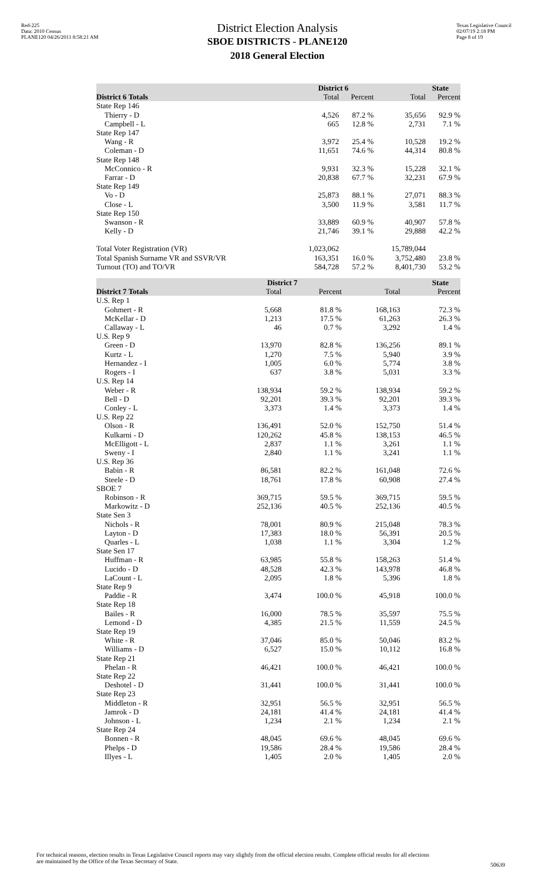Red-225
Data: 2010 Census
PLANE120 04/26/2011 8:58:21 AM
District Election Analysis
SBOE DISTRICTS - PLANE120
2018 General Election
Texas Legislative Council
02/07/19 2:18 PM
Page 8 of 19
| | District 6 | | State | |
| --- | --- | --- | --- | --- |
| District 6 Totals | Total | Percent | Total | Percent |
| State Rep 146 | | | | |
| Thierry - D | 4,526 | 87.2 % | 35,656 | 92.9 % |
| Campbell - L | 665 | 12.8 % | 2,731 | 7.1 % |
| State Rep 147 | | | | |
| Wang - R | 3,972 | 25.4 % | 10,528 | 19.2 % |
| Coleman - D | 11,651 | 74.6 % | 44,314 | 80.8 % |
| State Rep 148 | | | | |
| McConnico - R | 9,931 | 32.3 % | 15,228 | 32.1 % |
| Farrar - D | 20,838 | 67.7 % | 32,231 | 67.9 % |
| State Rep 149 | | | | |
| Vo - D | 25,873 | 88.1 % | 27,071 | 88.3 % |
| Close - L | 3,500 | 11.9 % | 3,581 | 11.7 % |
| State Rep 150 | | | | |
| Swanson - R | 33,889 | 60.9 % | 40,907 | 57.8 % |
| Kelly - D | 21,746 | 39.1 % | 29,888 | 42.2 % |
| Total Voter Registration (VR) | 1,023,062 | | 15,789,044 | |
| Total Spanish Surname VR and SSVR/VR | 163,351 | 16.0 % | 3,752,480 | 23.8 % |
| Turnout (TO) and TO/VR | 584,728 | 57.2 % | 8,401,730 | 53.2 % |
| | District 7 | | State | |
| --- | --- | --- | --- | --- |
| District 7 Totals | Total | Percent | Total | Percent |
| U.S. Rep 1 | | | | |
| Gohmert - R | 5,668 | 81.8 % | 168,163 | 72.3 % |
| McKellar - D | 1,213 | 17.5 % | 61,263 | 26.3 % |
| Callaway - L | 46 | 0.7 % | 3,292 | 1.4 % |
| U.S. Rep 9 | | | | |
| Green - D | 13,970 | 82.8 % | 136,256 | 89.1 % |
| Kurtz - L | 1,270 | 7.5 % | 5,940 | 3.9 % |
| Hernandez - I | 1,005 | 6.0 % | 5,774 | 3.8 % |
| Rogers - I | 637 | 3.8 % | 5,031 | 3.3 % |
| U.S. Rep 14 | | | | |
| Weber - R | 138,934 | 59.2 % | 138,934 | 59.2 % |
| Bell - D | 92,201 | 39.3 % | 92,201 | 39.3 % |
| Conley - L | 3,373 | 1.4 % | 3,373 | 1.4 % |
| U.S. Rep 22 | | | | |
| Olson - R | 136,491 | 52.0 % | 152,750 | 51.4 % |
| Kulkarni - D | 120,262 | 45.8 % | 138,153 | 46.5 % |
| McElligott - L | 2,837 | 1.1 % | 3,261 | 1.1 % |
| Sweny - I | 2,840 | 1.1 % | 3,241 | 1.1 % |
| U.S. Rep 36 | | | | |
| Babin - R | 86,581 | 82.2 % | 161,048 | 72.6 % |
| Steele - D | 18,761 | 17.8 % | 60,908 | 27.4 % |
| SBOE 7 | | | | |
| Robinson - R | 369,715 | 59.5 % | 369,715 | 59.5 % |
| Markowitz - D | 252,136 | 40.5 % | 252,136 | 40.5 % |
| State Sen 3 | | | | |
| Nichols - R | 78,001 | 80.9 % | 215,048 | 78.3 % |
| Layton - D | 17,383 | 18.0 % | 56,391 | 20.5 % |
| Quarles - L | 1,038 | 1.1 % | 3,304 | 1.2 % |
| State Sen 17 | | | | |
| Huffman - R | 63,985 | 55.8 % | 158,263 | 51.4 % |
| Lucido - D | 48,528 | 42.3 % | 143,978 | 46.8 % |
| LaCount - L | 2,095 | 1.8 % | 5,396 | 1.8 % |
| State Rep 9 | | | | |
| Paddie - R | 3,474 | 100.0 % | 45,918 | 100.0 % |
| State Rep 18 | | | | |
| Bailes - R | 16,000 | 78.5 % | 35,597 | 75.5 % |
| Lemond - D | 4,385 | 21.5 % | 11,559 | 24.5 % |
| State Rep 19 | | | | |
| White - R | 37,046 | 85.0 % | 50,046 | 83.2 % |
| Williams - D | 6,527 | 15.0 % | 10,112 | 16.8 % |
| State Rep 21 | | | | |
| Phelan - R | 46,421 | 100.0 % | 46,421 | 100.0 % |
| State Rep 22 | | | | |
| Deshotel - D | 31,441 | 100.0 % | 31,441 | 100.0 % |
| State Rep 23 | | | | |
| Middleton - R | 32,951 | 56.5 % | 32,951 | 56.5 % |
| Jamrok - D | 24,181 | 41.4 % | 24,181 | 41.4 % |
| Johnson - L | 1,234 | 2.1 % | 1,234 | 2.1 % |
| State Rep 24 | | | | |
| Bonnen - R | 48,045 | 69.6 % | 48,045 | 69.6 % |
| Phelps - D | 19,586 | 28.4 % | 19,586 | 28.4 % |
| Illyes - L | 1,405 | 2.0 % | 1,405 | 2.0 % |
For technical reasons, election results in Texas Legislative Council reports may vary slightly from the official election results. Complete official results for all elections are maintained by the Office of the Texas Secretary of State.
50639